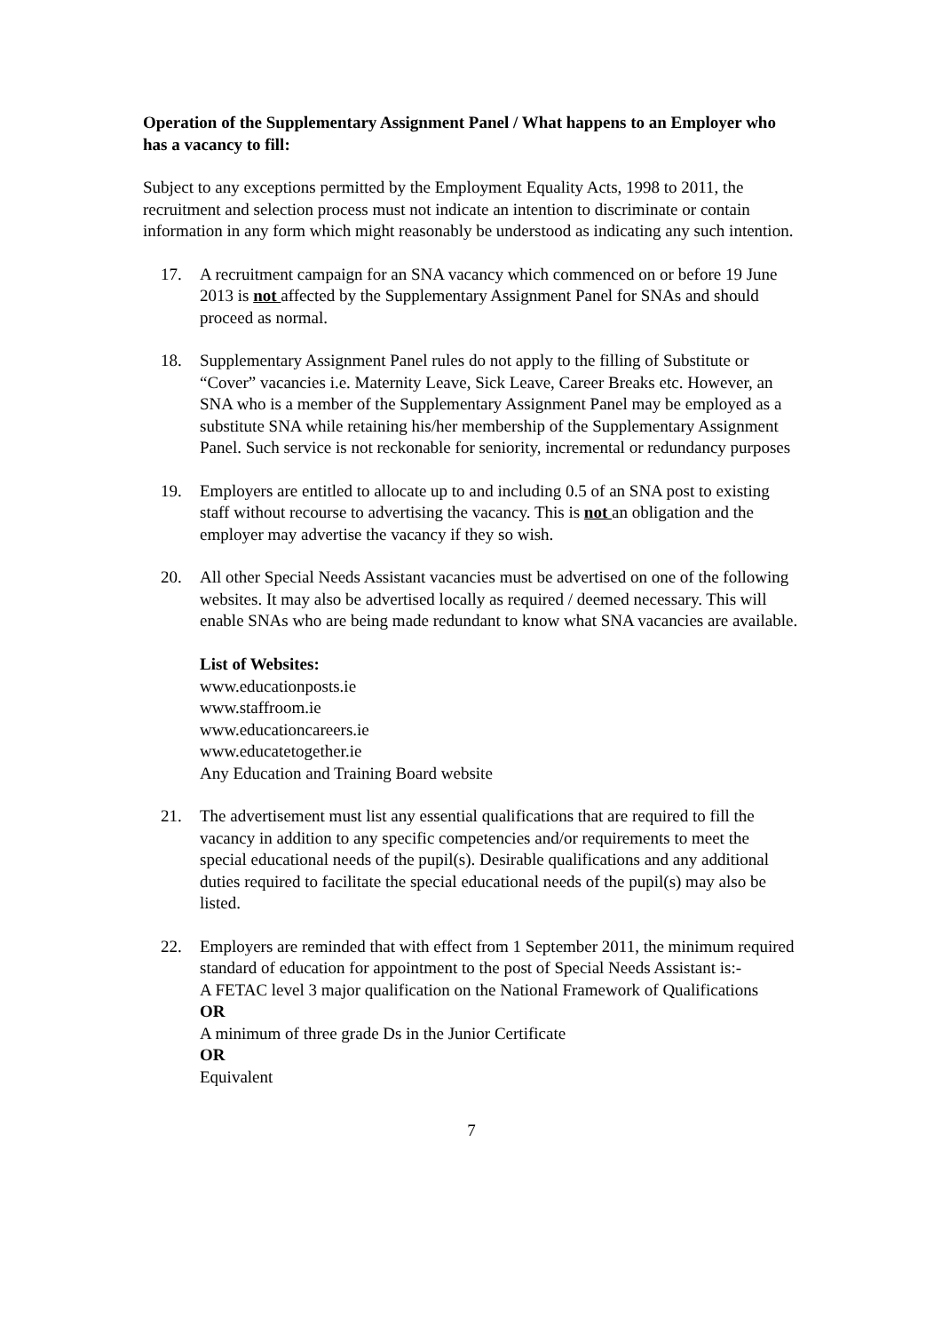Operation of the Supplementary Assignment Panel / What happens to an Employer who has a vacancy to fill:
Subject to any exceptions permitted by the Employment Equality Acts, 1998 to 2011, the recruitment and selection process must not indicate an intention to discriminate or contain information in any form which might reasonably be understood as indicating any such intention.
17. A recruitment campaign for an SNA vacancy which commenced on or before 19 June 2013 is not affected by the Supplementary Assignment Panel for SNAs and should proceed as normal.
18. Supplementary Assignment Panel rules do not apply to the filling of Substitute or “Cover” vacancies i.e. Maternity Leave, Sick Leave, Career Breaks etc. However, an SNA who is a member of the Supplementary Assignment Panel may be employed as a substitute SNA while retaining his/her membership of the Supplementary Assignment Panel. Such service is not reckonable for seniority, incremental or redundancy purposes
19. Employers are entitled to allocate up to and including 0.5 of an SNA post to existing staff without recourse to advertising the vacancy. This is not an obligation and the employer may advertise the vacancy if they so wish.
20. All other Special Needs Assistant vacancies must be advertised on one of the following websites. It may also be advertised locally as required / deemed necessary. This will enable SNAs who are being made redundant to know what SNA vacancies are available.
List of Websites:
www.educationposts.ie
www.staffroom.ie
www.educationcareers.ie
www.educatetogether.ie
Any Education and Training Board website
21. The advertisement must list any essential qualifications that are required to fill the vacancy in addition to any specific competencies and/or requirements to meet the special educational needs of the pupil(s). Desirable qualifications and any additional duties required to facilitate the special educational needs of the pupil(s) may also be listed.
22. Employers are reminded that with effect from 1 September 2011, the minimum required standard of education for appointment to the post of Special Needs Assistant is:-
A FETAC level 3 major qualification on the National Framework of Qualifications
OR
A minimum of three grade Ds in the Junior Certificate
OR
Equivalent
7